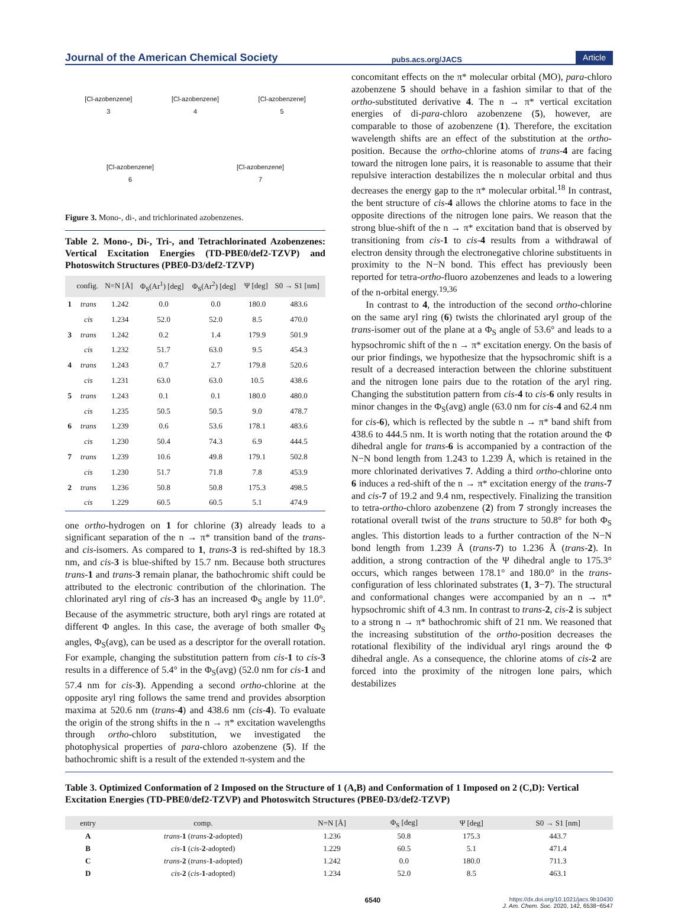Journal of the American Chemical Society pubs.acs.org/JACS Article
[Cl-azobenzene]
3
[Cl-azobenzene]
4
[Cl-azobenzene]
5
[Cl-azobenzene]
6
[Cl-azobenzene]
7
Figure 3. Mono-, di-, and trichlorinated azobenzenes.
Table 2. Mono-, Di-, Tri-, and Tetrachlorinated Azobenzenes: Vertical Excitation Energies (TD-PBE0/def2-TZVP) and Photoswitch Structures (PBE0-D3/def2-TZVP)
| | config. | N=N [Å] | Φ<sub>S</sub>(Ar<sup>1</sup>) [deg] | Φ<sub>S</sub>(Ar<sup>2</sup>) [deg] | Ψ [deg] | S0 → S1 [nm] |
| --- | --- | --- | --- | --- | --- | --- |
| 1 | trans | 1.242 | 0.0 | 0.0 | 180.0 | 483.6 |
| | cis | 1.234 | 52.0 | 52.0 | 8.5 | 470.0 |
| 3 | trans | 1.242 | 0.2 | 1.4 | 179.9 | 501.9 |
| | cis | 1.232 | 51.7 | 63.0 | 9.5 | 454.3 |
| 4 | trans | 1.243 | 0.7 | 2.7 | 179.8 | 520.6 |
| | cis | 1.231 | 63.0 | 63.0 | 10.5 | 438.6 |
| 5 | trans | 1.243 | 0.1 | 0.1 | 180.0 | 480.0 |
| | cis | 1.235 | 50.5 | 50.5 | 9.0 | 478.7 |
| 6 | trans | 1.239 | 0.6 | 53.6 | 178.1 | 483.6 |
| | cis | 1.230 | 50.4 | 74.3 | 6.9 | 444.5 |
| 7 | trans | 1.239 | 10.6 | 49.8 | 179.1 | 502.8 |
| | cis | 1.230 | 51.7 | 71.8 | 7.8 | 453.9 |
| 2 | trans | 1.236 | 50.8 | 50.8 | 175.3 | 498.5 |
| | cis | 1.229 | 60.5 | 60.5 | 5.1 | 474.9 |
one ortho-hydrogen on 1 for chlorine (3) already leads to a significant separation of the n → π* transition band of the trans- and cis-isomers. As compared to 1, trans-3 is red-shifted by 18.3 nm, and cis-3 is blue-shifted by 15.7 nm. Because both structures trans-1 and trans-3 remain planar, the bathochromic shift could be attributed to the electronic contribution of the chlorination. The chlorinated aryl ring of cis-3 has an increased Φ<sub>S</sub> angle by 11.0°. Because of the asymmetric structure, both aryl rings are rotated at different Φ angles. In this case, the average of both smaller Φ<sub>S</sub> angles, Φ<sub>S</sub>(avg), can be used as a descriptor for the overall rotation. For example, changing the substitution pattern from cis-1 to cis-3 results in a difference of 5.4° in the Φ<sub>S</sub>(avg) (52.0 nm for cis-1 and 57.4 nm for cis-3). Appending a second ortho-chlorine at the opposite aryl ring follows the same trend and provides absorption maxima at 520.6 nm (trans-4) and 438.6 nm (cis-4). To evaluate the origin of the strong shifts in the n → π* excitation wavelengths through ortho-chloro substitution, we investigated the photophysical properties of para-chloro azobenzene (5). If the bathochromic shift is a result of the extended π-system and the
concomitant effects on the π* molecular orbital (MO), para-chloro azobenzene 5 should behave in a fashion similar to that of the ortho-substituted derivative 4. The n → π* vertical excitation energies of di-para-chloro azobenzene (5), however, are comparable to those of azobenzene (1). Therefore, the excitation wavelength shifts are an effect of the substitution at the ortho-position. Because the ortho-chlorine atoms of trans-4 are facing toward the nitrogen lone pairs, it is reasonable to assume that their repulsive interaction destabilizes the n molecular orbital and thus decreases the energy gap to the π* molecular orbital.<sup>18</sup> In contrast, the bent structure of cis-4 allows the chlorine atoms to face in the opposite directions of the nitrogen lone pairs. We reason that the strong blue-shift of the n → π* excitation band that is observed by transitioning from cis-1 to cis-4 results from a withdrawal of electron density through the electronegative chlorine substituents in proximity to the N−N bond. This effect has previously been reported for tetra-ortho-fluoro azobenzenes and leads to a lowering of the n-orbital energy.<sup>19,36</sup>
In contrast to 4, the introduction of the second ortho-chlorine on the same aryl ring (6) twists the chlorinated aryl group of the trans-isomer out of the plane at a Φ<sub>S</sub> angle of 53.6° and leads to a hypsochromic shift of the n → π* excitation energy. On the basis of our prior findings, we hypothesize that the hypsochromic shift is a result of a decreased interaction between the chlorine substituent and the nitrogen lone pairs due to the rotation of the aryl ring. Changing the substitution pattern from cis-4 to cis-6 only results in minor changes in the Φ<sub>S</sub>(avg) angle (63.0 nm for cis-4 and 62.4 nm for cis-6), which is reflected by the subtle n → π* band shift from 438.6 to 444.5 nm. It is worth noting that the rotation around the Φ dihedral angle for trans-6 is accompanied by a contraction of the N−N bond length from 1.243 to 1.239 Å, which is retained in the more chlorinated derivatives 7. Adding a third ortho-chlorine onto 6 induces a red-shift of the n → π* excitation energy of the trans-7 and cis-7 of 19.2 and 9.4 nm, respectively. Finalizing the transition to tetra-ortho-chloro azobenzene (2) from 7 strongly increases the rotational overall twist of the trans structure to 50.8° for both Φ<sub>S</sub> angles. This distortion leads to a further contraction of the N−N bond length from 1.239 Å (trans-7) to 1.236 Å (trans-2). In addition, a strong contraction of the Ψ dihedral angle to 175.3° occurs, which ranges between 178.1° and 180.0° in the trans-configuration of less chlorinated substrates (1, 3−7). The structural and conformational changes were accompanied by an n → π* hypsochromic shift of 4.3 nm. In contrast to trans-2, cis-2 is subject to a strong n → π* bathochromic shift of 21 nm. We reasoned that the increasing substitution of the ortho-position decreases the rotational flexibility of the individual aryl rings around the Φ dihedral angle. As a consequence, the chlorine atoms of cis-2 are forced into the proximity of the nitrogen lone pairs, which destabilizes
Table 3. Optimized Conformation of 2 Imposed on the Structure of 1 (A,B) and Conformation of 1 Imposed on 2 (C,D): Vertical Excitation Energies (TD-PBE0/def2-TZVP) and Photoswitch Structures (PBE0-D3/def2-TZVP)
| entry | comp. | N=N [Å] | Φ<sub>S</sub> [deg] | Ψ [deg] | S0 → S1 [nm] |
| --- | --- | --- | --- | --- | --- |
| A | trans - 1 ( trans - 2 -adopted) | 1.236 | 50.8 | 175.3 | 443.7 |
| B | cis - 1 ( cis - 2 -adopted) | 1.229 | 60.5 | 5.1 | 471.4 |
| C | trans - 2 ( trans - 1 -adopted) | 1.242 | 0.0 | 180.0 | 711.3 |
| D | cis - 2 ( cis - 1 -adopted) | 1.234 | 52.0 | 8.5 | 463.1 |
6540 https://dx.doi.org/10.1021/jacs.9b10430
J. Am. Chem. Soc. 2020, 142, 6538−6547